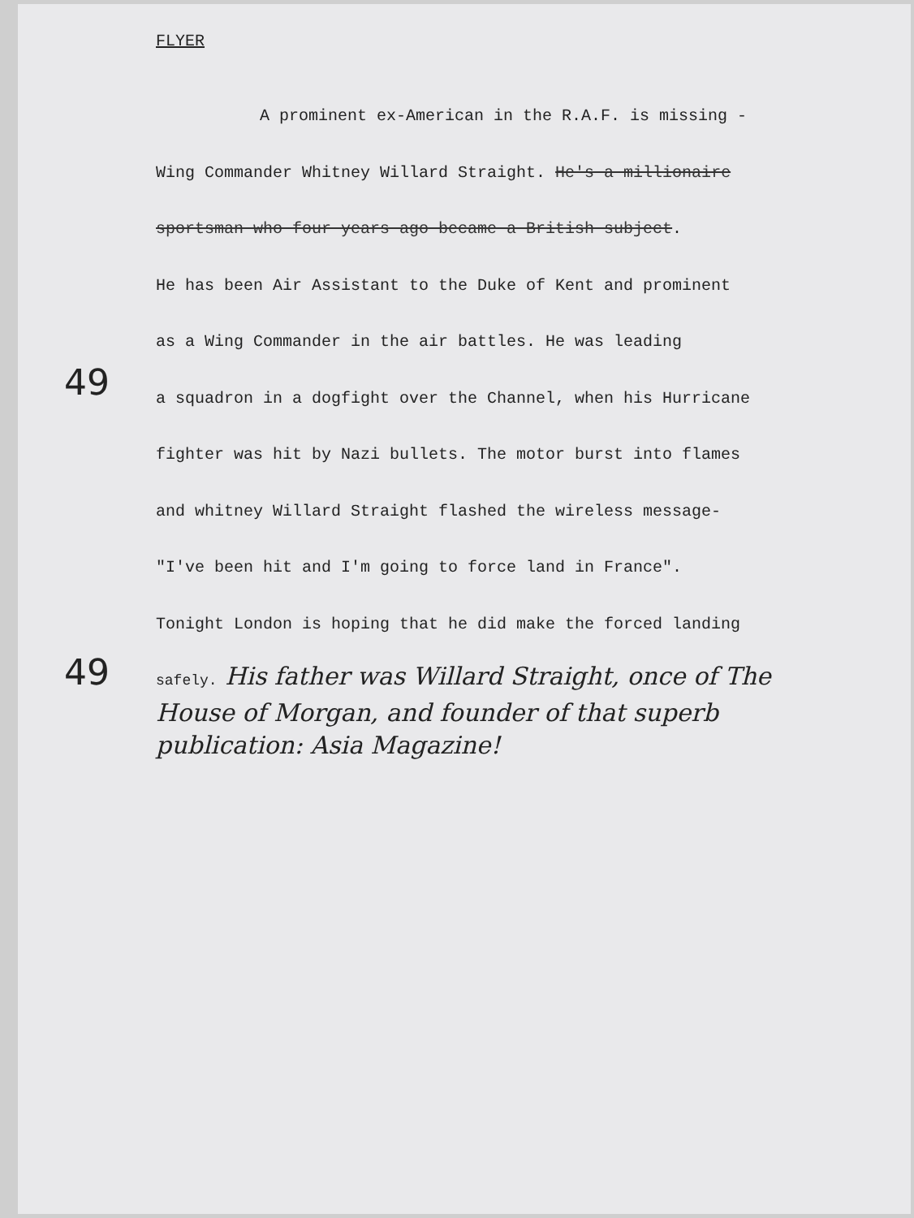49
49
FLYER
A prominent ex-American in the R.A.F. is missing -
Wing Commander Whitney Willard Straight. He's a millionaire
sportsman who four years ago became a British subject.
He has been Air Assistant to the Duke of Kent and prominent
as a Wing Commander in the air battles. He was leading
a squadron in a dogfight over the Channel, when his Hurricane
fighter was hit by Nazi bullets. The motor burst into flames
and whitney Willard Straight flashed the wireless message-
"I've been hit and I'm going to force land in France".
Tonight London is hoping that he did make the forced landing
safely. His father was Willard Straight, once of The House of Morgan, and founder of that superb publication: Asia Magazine!